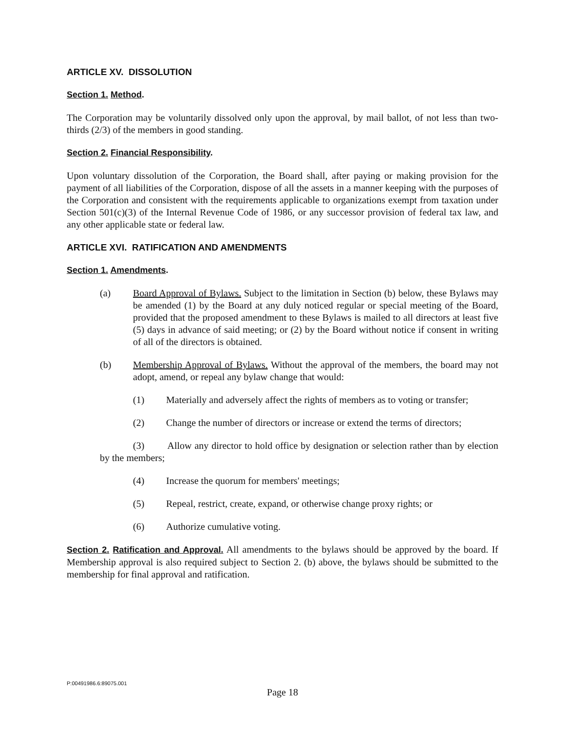ARTICLE XV. DISSOLUTION
Section 1. Method.
The Corporation may be voluntarily dissolved only upon the approval, by mail ballot, of not less than two-thirds (2/3) of the members in good standing.
Section 2. Financial Responsibility.
Upon voluntary dissolution of the Corporation, the Board shall, after paying or making provision for the payment of all liabilities of the Corporation, dispose of all the assets in a manner keeping with the purposes of the Corporation and consistent with the requirements applicable to organizations exempt from taxation under Section 501(c)(3) of the Internal Revenue Code of 1986, or any successor provision of federal tax law, and any other applicable state or federal law.
ARTICLE XVI. RATIFICATION AND AMENDMENTS
Section 1. Amendments.
(a) Board Approval of Bylaws. Subject to the limitation in Section (b) below, these Bylaws may be amended (1) by the Board at any duly noticed regular or special meeting of the Board, provided that the proposed amendment to these Bylaws is mailed to all directors at least five (5) days in advance of said meeting; or (2) by the Board without notice if consent in writing of all of the directors is obtained.
(b) Membership Approval of Bylaws. Without the approval of the members, the board may not adopt, amend, or repeal any bylaw change that would:
(1) Materially and adversely affect the rights of members as to voting or transfer;
(2) Change the number of directors or increase or extend the terms of directors;
(3) Allow any director to hold office by designation or selection rather than by election by the members;
(4) Increase the quorum for members' meetings;
(5) Repeal, restrict, create, expand, or otherwise change proxy rights; or
(6) Authorize cumulative voting.
Section 2. Ratification and Approval. All amendments to the bylaws should be approved by the board. If Membership approval is also required subject to Section 2. (b) above, the bylaws should be submitted to the membership for final approval and ratification.
P:00491986.6:89075.001
Page 18